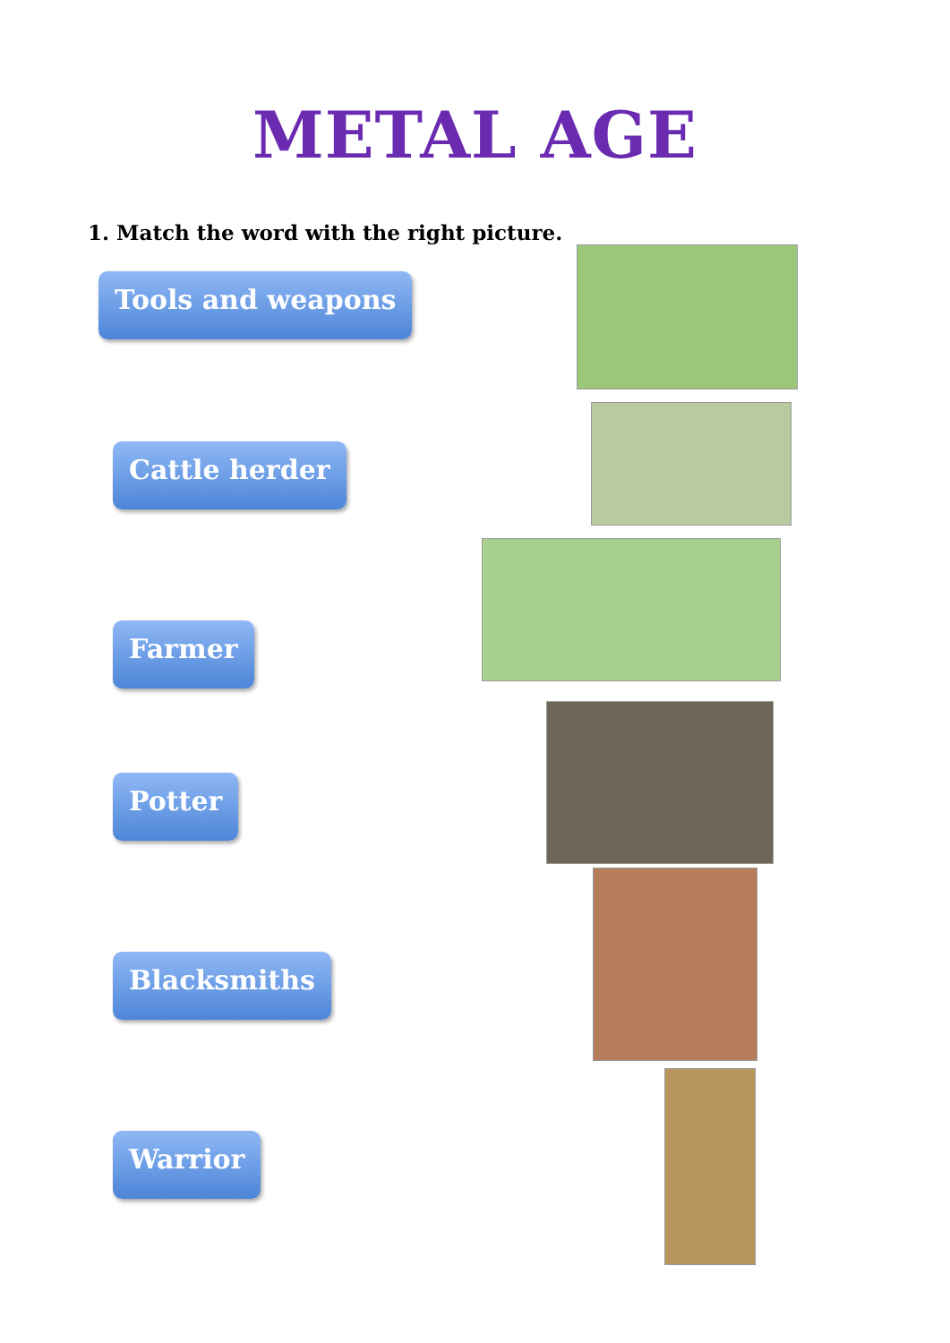METAL AGE
1. Match the word with the right picture.
Tools and weapons
Cattle herder
Farmer
Potter
Blacksmiths
Warrior